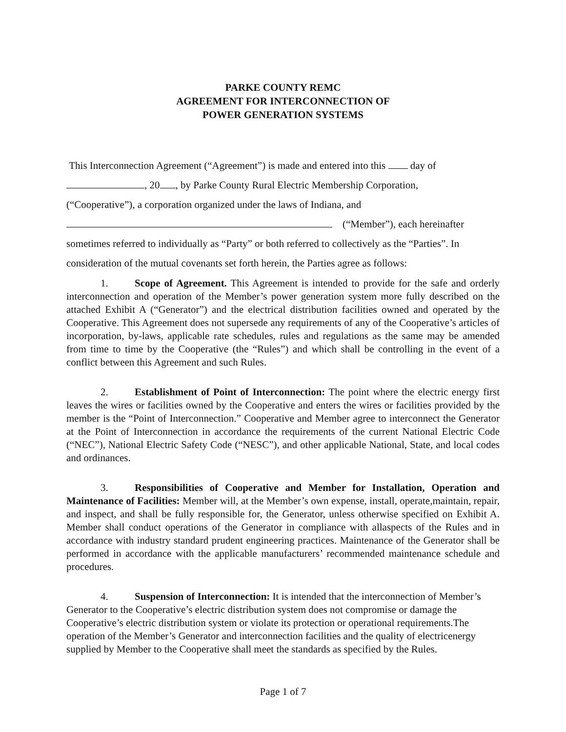PARKE COUNTY REMC
AGREEMENT FOR INTERCONNECTION OF
POWER GENERATION SYSTEMS
This Interconnection Agreement (“Agreement”) is made and entered into this day of
, 20 , by Parke County Rural Electric Membership Corporation,
(“Cooperative”), a corporation organized under the laws of Indiana, and
(“Member”), each hereinafter
sometimes referred to individually as “Party” or both referred to collectively as the “Parties”. In
consideration of the mutual covenants set forth herein, the Parties agree as follows:
1. Scope of Agreement. This Agreement is intended to provide for the safe and orderly interconnection and operation of the Member’s power generation system more fully described on the attached Exhibit A (“Generator”) and the electrical distribution facilities owned and operated by the Cooperative. This Agreement does not supersede any requirements of any of the Cooperative’s articles of incorporation, by-laws, applicable rate schedules, rules and regulations as the same may be amended from time to time by the Cooperative (the “Rules”) and which shall be controlling in the event of a conflict between this Agreement and such Rules.
2. Establishment of Point of Interconnection: The point where the electric energy first leaves the wires or facilities owned by the Cooperative and enters the wires or facilities provided by the member is the “Point of Interconnection.” Cooperative and Member agree to interconnect the Generator at the Point of Interconnection in accordance the requirements of the current National Electric Code (“NEC”), National Electric Safety Code (“NESC”), and other applicable National, State, and local codes and ordinances.
3. Responsibilities of Cooperative and Member for Installation, Operation and Maintenance of Facilities: Member will, at the Member’s own expense, install, operate,maintain, repair, and inspect, and shall be fully responsible for, the Generator, unless otherwise specified on Exhibit A. Member shall conduct operations of the Generator in compliance with allaspects of the Rules and in accordance with industry standard prudent engineering practices. Maintenance of the Generator shall be performed in accordance with the applicable manufacturers’ recommended maintenance schedule and procedures.
4. Suspension of Interconnection: It is intended that the interconnection of Member’s Generator to the Cooperative’s electric distribution system does not compromise or damage the Cooperative’s electric distribution system or violate its protection or operational requirements.The operation of the Member’s Generator and interconnection facilities and the quality of electricenergy supplied by Member to the Cooperative shall meet the standards as specified by the Rules.
Page 1 of 7